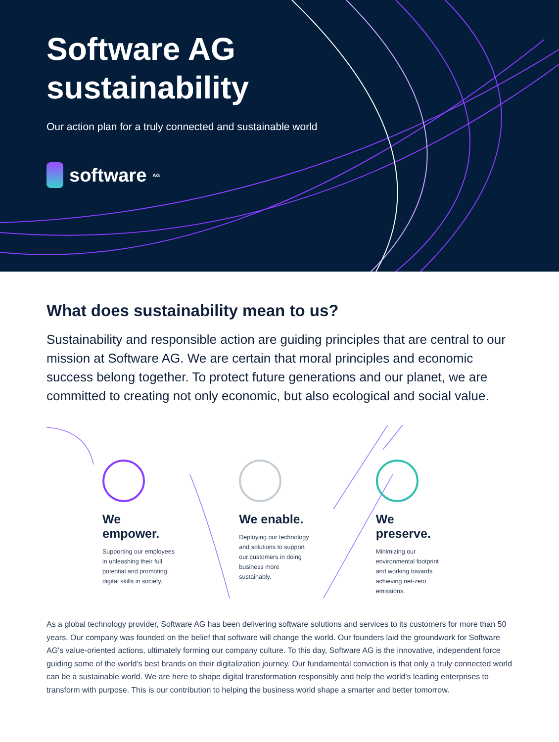Software AG
sustainability
Our action plan for a truly connected and sustainable world
software<sup>AG</sup>
What does sustainability mean to us?
Sustainability and responsible action are guiding principles that are central to our mission at Software AG. We are certain that moral principles and economic success belong together. To protect future generations and our planet, we are committed to creating not only economic, but also ecological and social value.
We empower.
Supporting our employees in unleashing their full potential and promoting digital skills in society.
We enable.
Deploying our technology and solutions to support our customers in doing business more sustainably.
We preserve.
Minimizing our environmental footprint and working towards achieving net-zero emissions.
As a global technology provider, Software AG has been delivering software solutions and services to its customers for more than 50 years. Our company was founded on the belief that software will change the world. Our founders laid the groundwork for Software AG's value-oriented actions, ultimately forming our company culture. To this day, Software AG is the innovative, independent force guiding some of the world's best brands on their digitalization journey. Our fundamental conviction is that only a truly connected world can be a sustainable world. We are here to shape digital transformation responsibly and help the world's leading enterprises to transform with purpose. This is our contribution to helping the business world shape a smarter and better tomorrow.